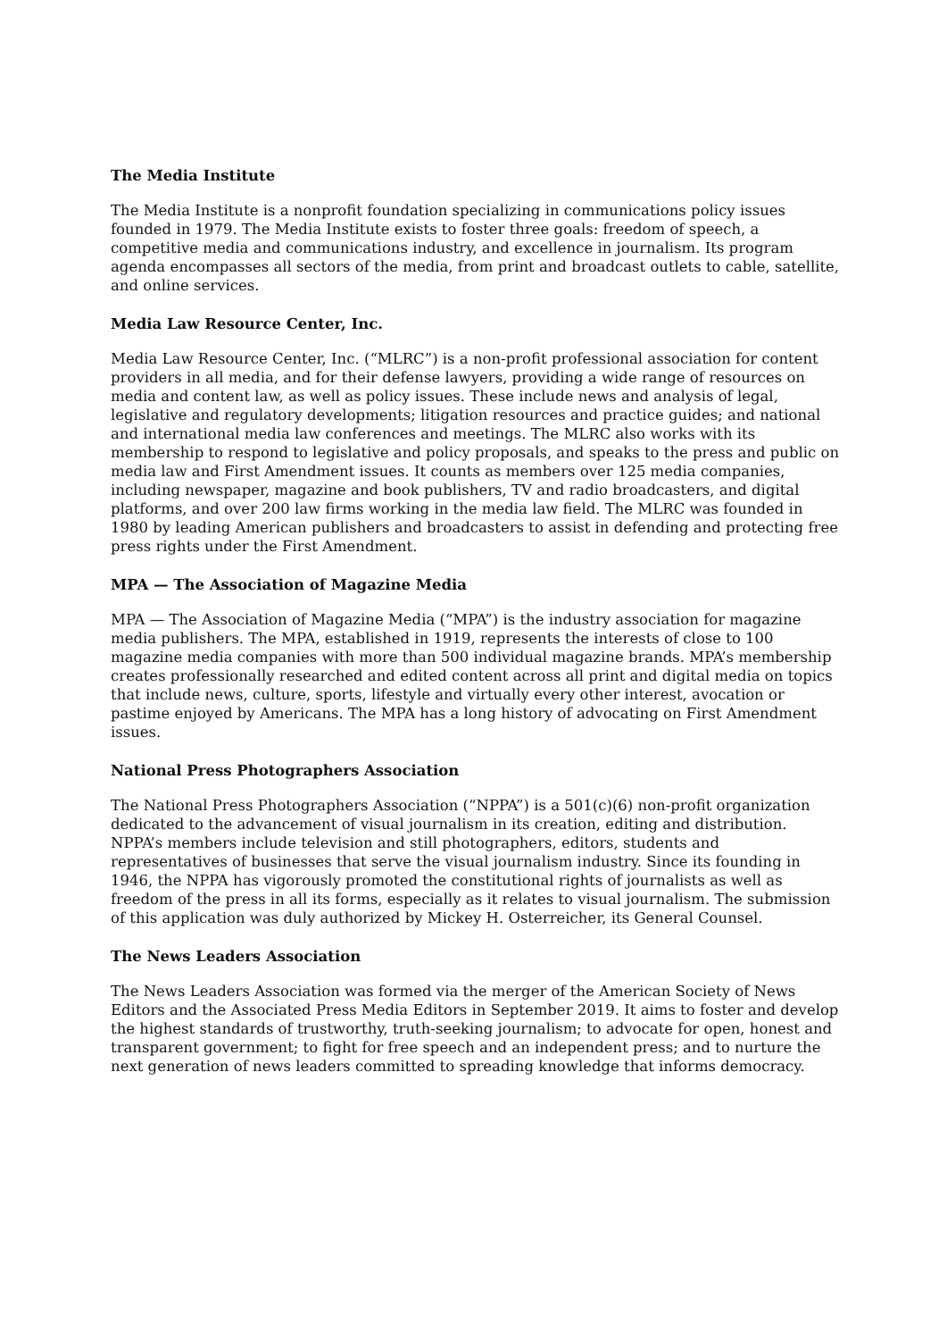The Media Institute
The Media Institute is a nonprofit foundation specializing in communications policy issues founded in 1979. The Media Institute exists to foster three goals: freedom of speech, a competitive media and communications industry, and excellence in journalism. Its program agenda encompasses all sectors of the media, from print and broadcast outlets to cable, satellite, and online services.
Media Law Resource Center, Inc.
Media Law Resource Center, Inc. (“MLRC”) is a non-profit professional association for content providers in all media, and for their defense lawyers, providing a wide range of resources on media and content law, as well as policy issues. These include news and analysis of legal, legislative and regulatory developments; litigation resources and practice guides; and national and international media law conferences and meetings. The MLRC also works with its membership to respond to legislative and policy proposals, and speaks to the press and public on media law and First Amendment issues. It counts as members over 125 media companies, including newspaper, magazine and book publishers, TV and radio broadcasters, and digital platforms, and over 200 law firms working in the media law field. The MLRC was founded in 1980 by leading American publishers and broadcasters to assist in defending and protecting free press rights under the First Amendment.
MPA — The Association of Magazine Media
MPA — The Association of Magazine Media (“MPA”) is the industry association for magazine media publishers. The MPA, established in 1919, represents the interests of close to 100 magazine media companies with more than 500 individual magazine brands. MPA’s membership creates professionally researched and edited content across all print and digital media on topics that include news, culture, sports, lifestyle and virtually every other interest, avocation or pastime enjoyed by Americans. The MPA has a long history of advocating on First Amendment issues.
National Press Photographers Association
The National Press Photographers Association (“NPPA”) is a 501(c)(6) non-profit organization dedicated to the advancement of visual journalism in its creation, editing and distribution. NPPA’s members include television and still photographers, editors, students and representatives of businesses that serve the visual journalism industry. Since its founding in 1946, the NPPA has vigorously promoted the constitutional rights of journalists as well as freedom of the press in all its forms, especially as it relates to visual journalism. The submission of this application was duly authorized by Mickey H. Osterreicher, its General Counsel.
The News Leaders Association
The News Leaders Association was formed via the merger of the American Society of News Editors and the Associated Press Media Editors in September 2019. It aims to foster and develop the highest standards of trustworthy, truth-seeking journalism; to advocate for open, honest and transparent government; to fight for free speech and an independent press; and to nurture the next generation of news leaders committed to spreading knowledge that informs democracy.